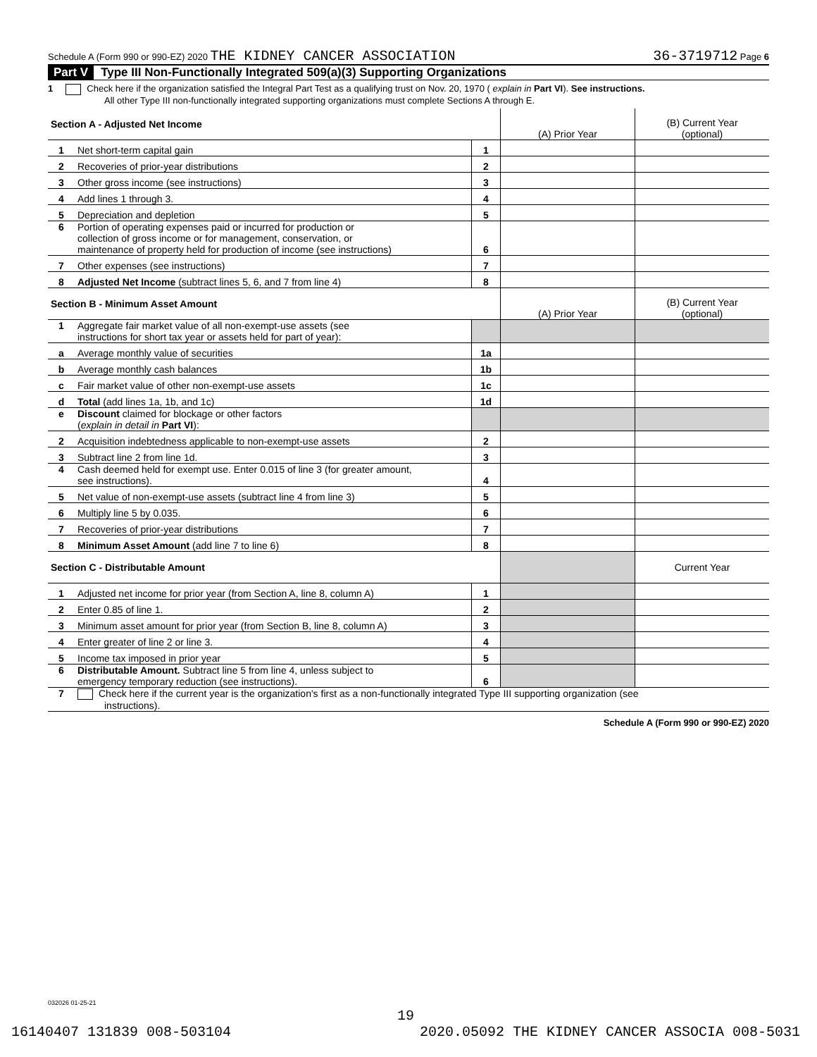Schedule A (Form 990 or 990-EZ) 2020 THE KIDNEY CANCER ASSOCIATION 36-3719712 Page 6
Part V Type III Non-Functionally Integrated 509(a)(3) Supporting Organizations
1 Check here if the organization satisfied the Integral Part Test as a qualifying trust on Nov. 20, 1970 ( explain in Part VI). See instructions.
All other Type III non-functionally integrated supporting organizations must complete Sections A through E.
| Section A - Adjusted Net Income | | | (A) Prior Year | (B) Current Year (optional) |
| 1 | Net short-term capital gain | 1 | | |
| 2 | Recoveries of prior-year distributions | 2 | | |
| 3 | Other gross income (see instructions) | 3 | | |
| 4 | Add lines 1 through 3. | 4 | | |
| 5 | Depreciation and depletion | 5 | | |
| 6 | Portion of operating expenses paid or incurred for production or collection of gross income or for management, conservation, or maintenance of property held for production of income (see instructions) | 6 | | |
| 7 | Other expenses (see instructions) | 7 | | |
| 8 | Adjusted Net Income (subtract lines 5, 6, and 7 from line 4) | 8 | | |
| Section B - Minimum Asset Amount | | | (A) Prior Year | (B) Current Year (optional) |
| 1 | Aggregate fair market value of all non-exempt-use assets (see instructions for short tax year or assets held for part of year): | | | |
| a | Average monthly value of securities | 1a | | |
| b | Average monthly cash balances | 1b | | |
| c | Fair market value of other non-exempt-use assets | 1c | | |
| d | Total (add lines 1a, 1b, and 1c) | 1d | | |
| e | Discount claimed for blockage or other factors ( explain in detail in Part VI ): | | | |
| 2 | Acquisition indebtedness applicable to non-exempt-use assets | 2 | | |
| 3 | Subtract line 2 from line 1d. | 3 | | |
| 4 | Cash deemed held for exempt use. Enter 0.015 of line 3 (for greater amount, see instructions). | 4 | | |
| 5 | Net value of non-exempt-use assets (subtract line 4 from line 3) | 5 | | |
| 6 | Multiply line 5 by 0.035. | 6 | | |
| 7 | Recoveries of prior-year distributions | 7 | | |
| 8 | Minimum Asset Amount (add line 7 to line 6) | 8 | | |
| Section C - Distributable Amount | | | | Current Year |
| 1 | Adjusted net income for prior year (from Section A, line 8, column A) | 1 | | |
| 2 | Enter 0.85 of line 1. | 2 | | |
| 3 | Minimum asset amount for prior year (from Section B, line 8, column A) | 3 | | |
| 4 | Enter greater of line 2 or line 3. | 4 | | |
| 5 | Income tax imposed in prior year | 5 | | |
| 6 | Distributable Amount. Subtract line 5 from line 4, unless subject to emergency temporary reduction (see instructions). | 6 | | |
| 7 | Check here if the current year is the organization's first as a non-functionally integrated Type III supporting organization (see instructions). | | | |
Schedule A (Form 990 or 990-EZ) 2020
032026 01-25-21
19
16140407 131839 008-503104 2020.05092 THE KIDNEY CANCER ASSOCIA 008-5031